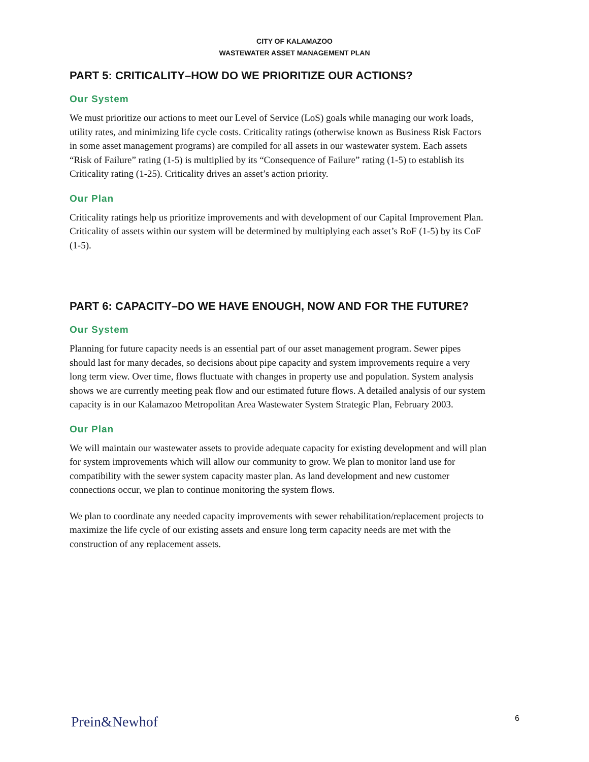CITY OF KALAMAZOO
WASTEWATER ASSET MANAGEMENT PLAN
PART 5: CRITICALITY–HOW DO WE PRIORITIZE OUR ACTIONS?
Our System
We must prioritize our actions to meet our Level of Service (LoS) goals while managing our work loads, utility rates, and minimizing life cycle costs. Criticality ratings (otherwise known as Business Risk Factors in some asset management programs) are compiled for all assets in our wastewater system. Each assets “Risk of Failure” rating (1-5) is multiplied by its “Consequence of Failure” rating (1-5) to establish its Criticality rating (1-25). Criticality drives an asset’s action priority.
Our Plan
Criticality ratings help us prioritize improvements and with development of our Capital Improvement Plan. Criticality of assets within our system will be determined by multiplying each asset’s RoF (1-5) by its CoF (1-5).
PART 6: CAPACITY–DO WE HAVE ENOUGH, NOW AND FOR THE FUTURE?
Our System
Planning for future capacity needs is an essential part of our asset management program. Sewer pipes should last for many decades, so decisions about pipe capacity and system improvements require a very long term view. Over time, flows fluctuate with changes in property use and population. System analysis shows we are currently meeting peak flow and our estimated future flows. A detailed analysis of our system capacity is in our Kalamazoo Metropolitan Area Wastewater System Strategic Plan, February 2003.
Our Plan
We will maintain our wastewater assets to provide adequate capacity for existing development and will plan for system improvements which will allow our community to grow. We plan to monitor land use for compatibility with the sewer system capacity master plan. As land development and new customer connections occur, we plan to continue monitoring the system flows.
We plan to coordinate any needed capacity improvements with sewer rehabilitation/replacement projects to maximize the life cycle of our existing assets and ensure long term capacity needs are met with the construction of any replacement assets.
Prein&Newhof 6